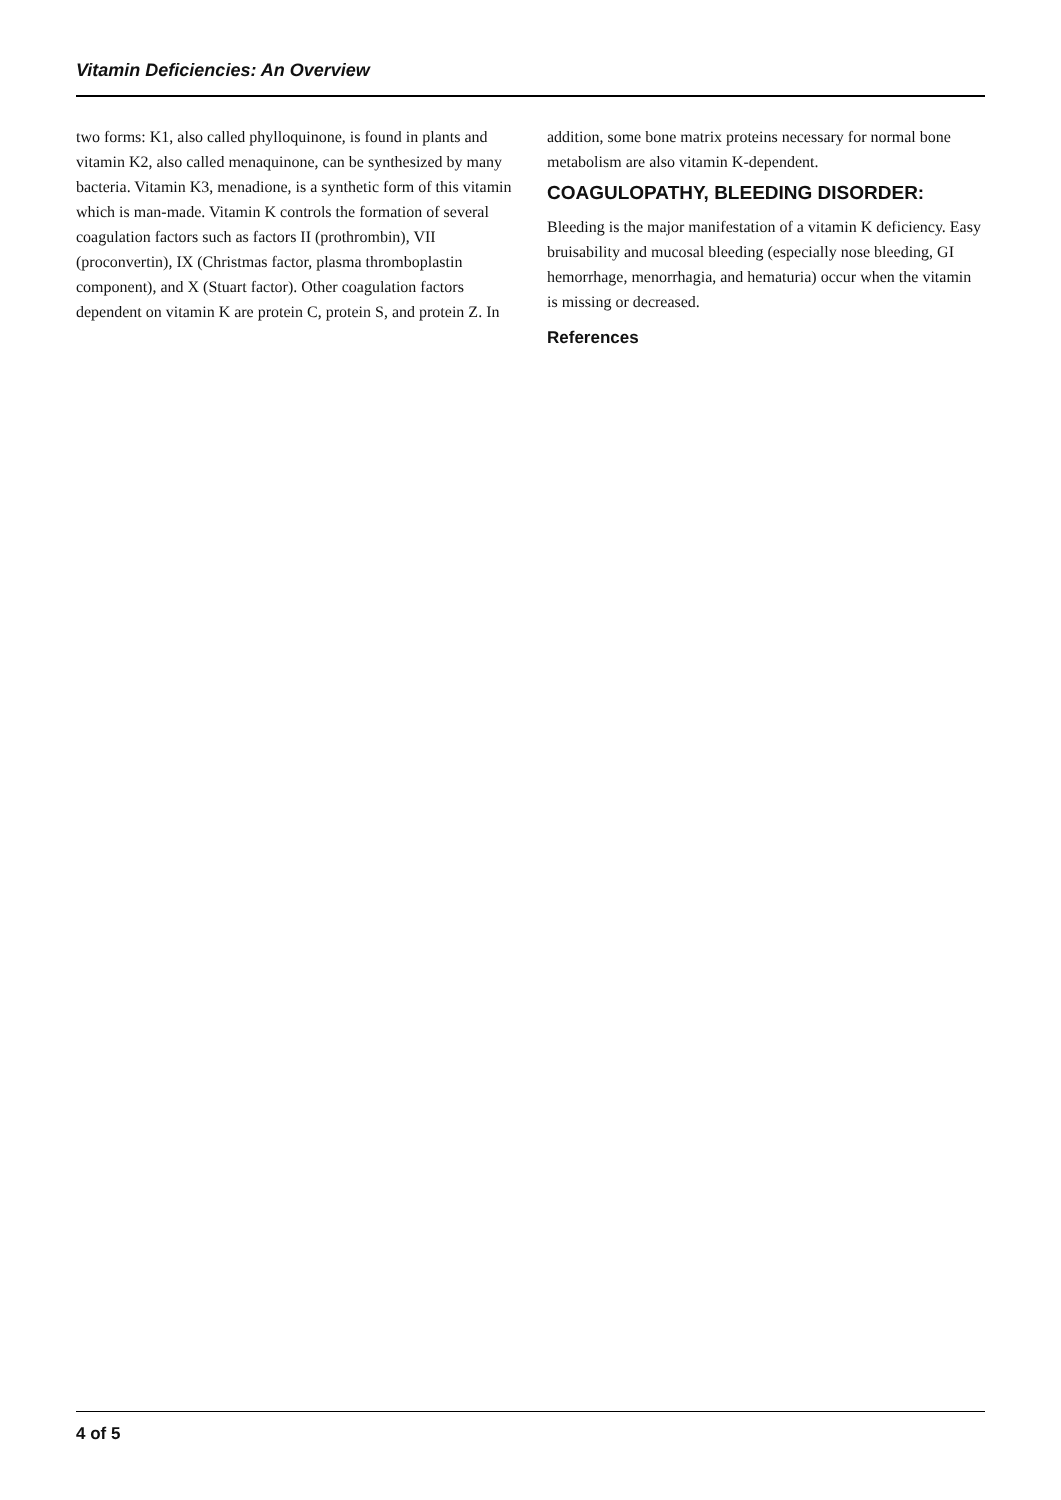Vitamin Deficiencies: An Overview
two forms: K1, also called phylloquinone, is found in plants and vitamin K2, also called menaquinone, can be synthesized by many bacteria. Vitamin K3, menadione, is a synthetic form of this vitamin which is man-made. Vitamin K controls the formation of several coagulation factors such as factors II (prothrombin), VII (proconvertin), IX (Christmas factor, plasma thromboplastin component), and X (Stuart factor). Other coagulation factors dependent on vitamin K are protein C, protein S, and protein Z. In
addition, some bone matrix proteins necessary for normal bone metabolism are also vitamin K-dependent.
COAGULOPATHY, BLEEDING DISORDER:
Bleeding is the major manifestation of a vitamin K deficiency. Easy bruisability and mucosal bleeding (especially nose bleeding, GI hemorrhage, menorrhagia, and hematuria) occur when the vitamin is missing or decreased.
References
4 of 5